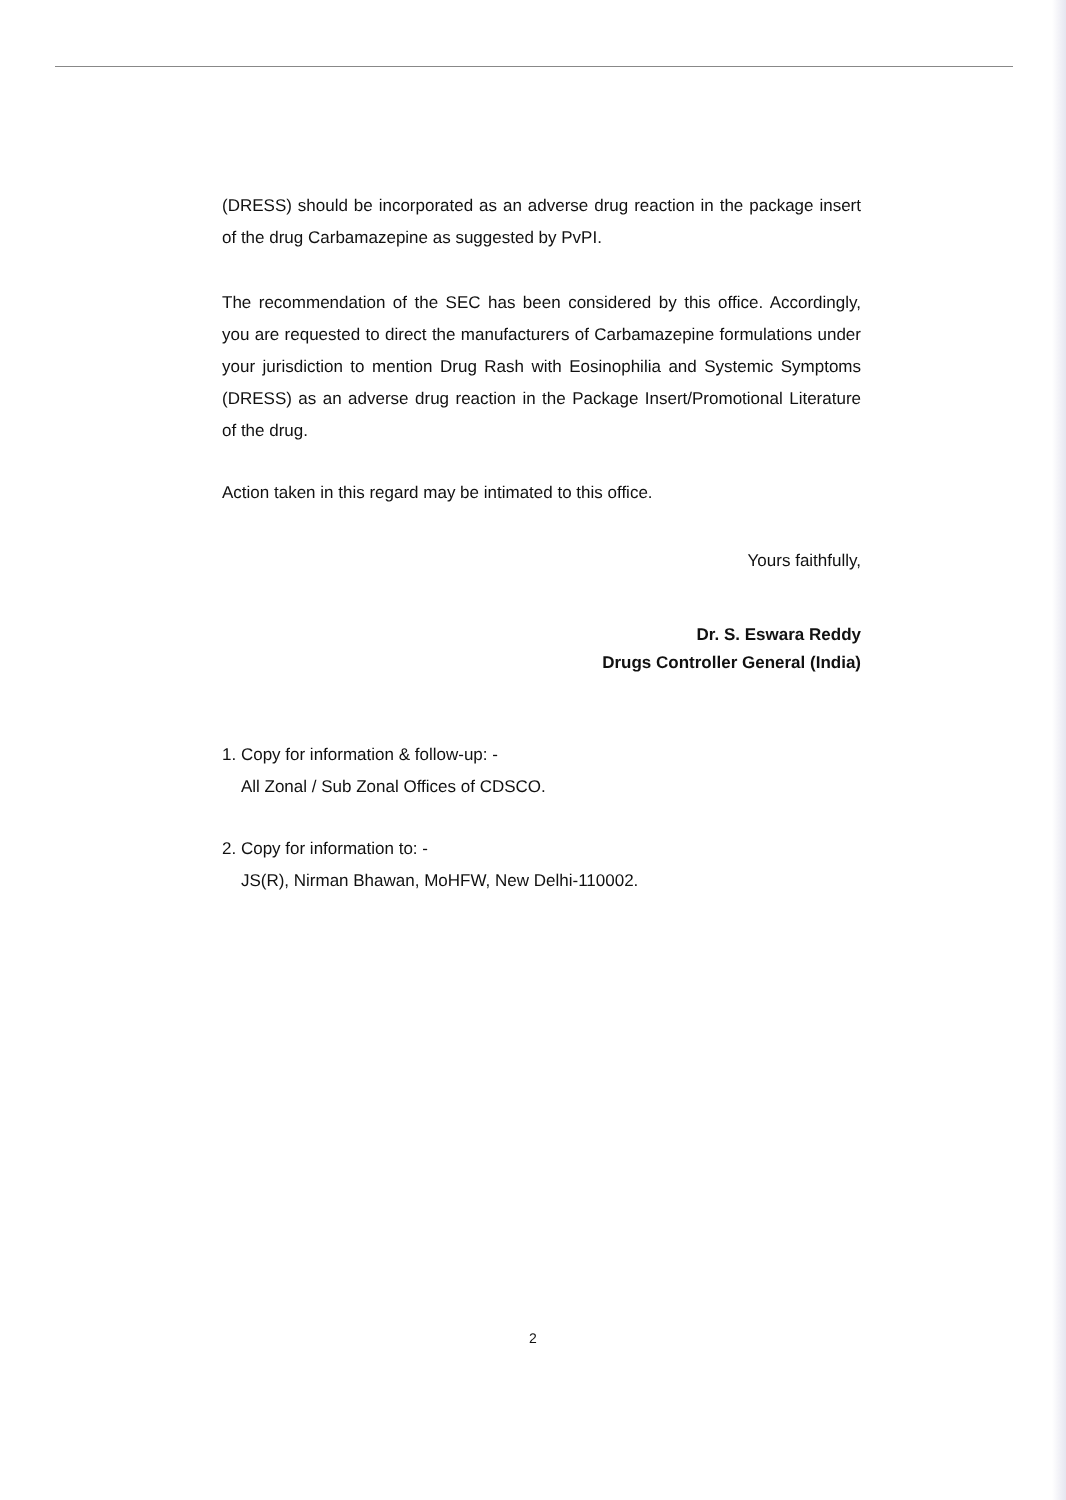(DRESS) should be incorporated as an adverse drug reaction in the package insert of the drug Carbamazepine as suggested by PvPI.
The recommendation of the SEC has been considered by this office. Accordingly, you are requested to direct the manufacturers of Carbamazepine formulations under your jurisdiction to mention Drug Rash with Eosinophilia and Systemic Symptoms (DRESS) as an adverse drug reaction in the Package Insert/Promotional Literature of the drug.
Action taken in this regard may be intimated to this office.
Yours faithfully,
Dr. S. Eswara Reddy
Drugs Controller General (India)
1. Copy for information & follow-up: -
All Zonal / Sub Zonal Offices of CDSCO.
2. Copy for information to: -
JS(R), Nirman Bhawan, MoHFW, New Delhi-110002.
2